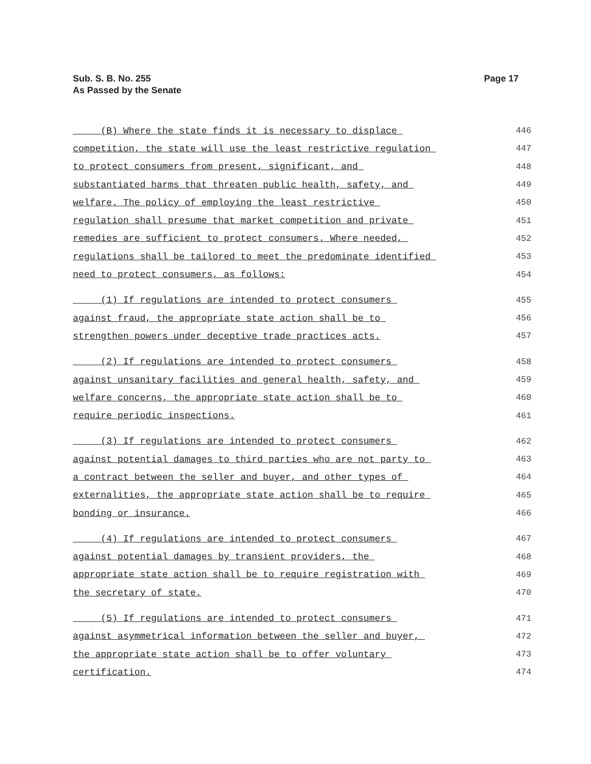Sub. S. B. No. 255
As Passed by the Senate
Page 17
(B) Where the state finds it is necessary to displace 446
competition, the state will use the least restrictive regulation 447
to protect consumers from present, significant, and 448
substantiated harms that threaten public health, safety, and 449
welfare. The policy of employing the least restrictive 450
regulation shall presume that market competition and private 451
remedies are sufficient to protect consumers. Where needed, 452
regulations shall be tailored to meet the predominate identified 453
need to protect consumers, as follows: 454
(1) If regulations are intended to protect consumers 455
against fraud, the appropriate state action shall be to 456
strengthen powers under deceptive trade practices acts. 457
(2) If regulations are intended to protect consumers 458
against unsanitary facilities and general health, safety, and 459
welfare concerns, the appropriate state action shall be to 460
require periodic inspections. 461
(3) If regulations are intended to protect consumers 462
against potential damages to third parties who are not party to 463
a contract between the seller and buyer, and other types of 464
externalities, the appropriate state action shall be to require 465
bonding or insurance. 466
(4) If regulations are intended to protect consumers 467
against potential damages by transient providers, the 468
appropriate state action shall be to require registration with 469
the secretary of state. 470
(5) If regulations are intended to protect consumers 471
against asymmetrical information between the seller and buyer, 472
the appropriate state action shall be to offer voluntary 473
certification. 474